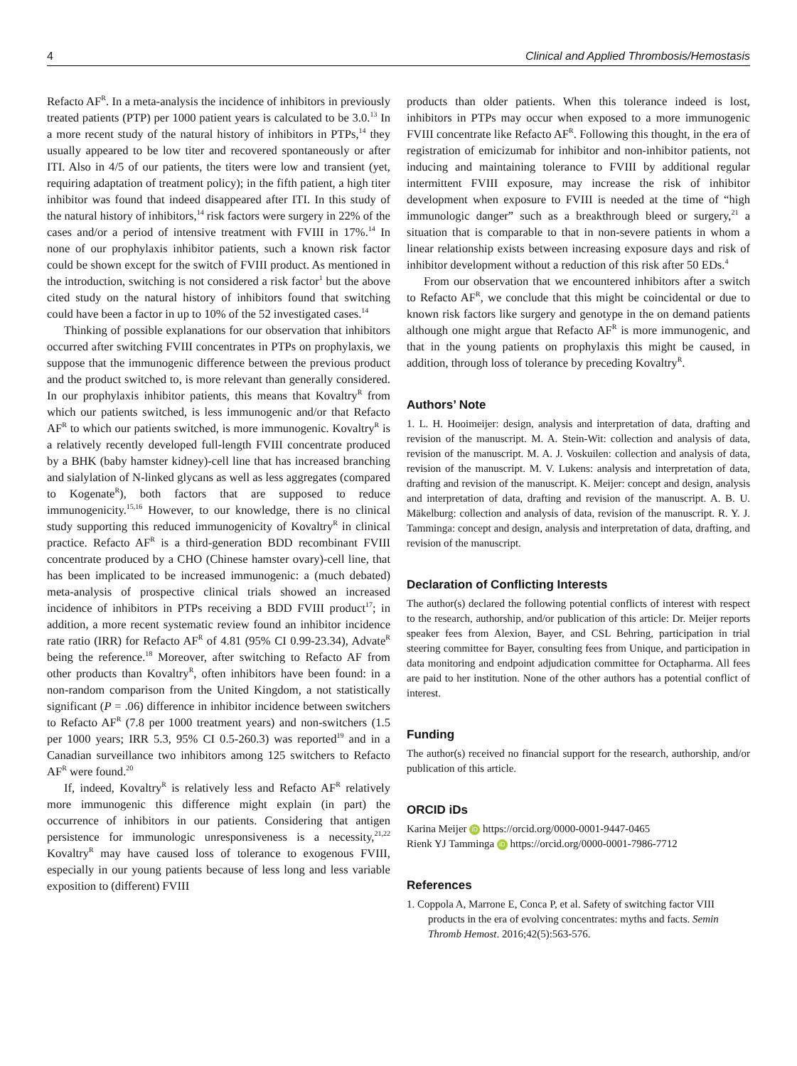4 Clinical and Applied Thrombosis/Hemostasis
Refacto AF<sup>R</sup>. In a meta-analysis the incidence of inhibitors in previously treated patients (PTP) per 1000 patient years is calculated to be 3.0.<sup>13</sup> In a more recent study of the natural history of inhibitors in PTPs,<sup>14</sup> they usually appeared to be low titer and recovered spontaneously or after ITI. Also in 4/5 of our patients, the titers were low and transient (yet, requiring adaptation of treatment policy); in the fifth patient, a high titer inhibitor was found that indeed disappeared after ITI. In this study of the natural history of inhibitors,<sup>14</sup> risk factors were surgery in 22% of the cases and/or a period of intensive treatment with FVIII in 17%.<sup>14</sup> In none of our prophylaxis inhibitor patients, such a known risk factor could be shown except for the switch of FVIII product. As mentioned in the introduction, switching is not considered a risk factor<sup>1</sup> but the above cited study on the natural history of inhibitors found that switching could have been a factor in up to 10% of the 52 investigated cases.<sup>14</sup>
Thinking of possible explanations for our observation that inhibitors occurred after switching FVIII concentrates in PTPs on prophylaxis, we suppose that the immunogenic difference between the previous product and the product switched to, is more relevant than generally considered. In our prophylaxis inhibitor patients, this means that Kovaltry<sup>R</sup> from which our patients switched, is less immunogenic and/or that Refacto AF<sup>R</sup> to which our patients switched, is more immunogenic. Kovaltry<sup>R</sup> is a relatively recently developed full-length FVIII concentrate produced by a BHK (baby hamster kidney)-cell line that has increased branching and sialylation of N-linked glycans as well as less aggregates (compared to Kogenate<sup>R</sup>), both factors that are supposed to reduce immunogenicity.<sup>15,16</sup> However, to our knowledge, there is no clinical study supporting this reduced immunogenicity of Kovaltry<sup>R</sup> in clinical practice. Refacto AF<sup>R</sup> is a third-generation BDD recombinant FVIII concentrate produced by a CHO (Chinese hamster ovary)-cell line, that has been implicated to be increased immunogenic: a (much debated) meta-analysis of prospective clinical trials showed an increased incidence of inhibitors in PTPs receiving a BDD FVIII product<sup>17</sup>; in addition, a more recent systematic review found an inhibitor incidence rate ratio (IRR) for Refacto AF<sup>R</sup> of 4.81 (95% CI 0.99-23.34), Advate<sup>R</sup> being the reference.<sup>18</sup> Moreover, after switching to Refacto AF from other products than Kovaltry<sup>R</sup>, often inhibitors have been found: in a non-random comparison from the United Kingdom, a not statistically significant (P = .06) difference in inhibitor incidence between switchers to Refacto AF<sup>R</sup> (7.8 per 1000 treatment years) and non-switchers (1.5 per 1000 years; IRR 5.3, 95% CI 0.5-260.3) was reported<sup>19</sup> and in a Canadian surveillance two inhibitors among 125 switchers to Refacto AF<sup>R</sup> were found.<sup>20</sup>
If, indeed, Kovaltry<sup>R</sup> is relatively less and Refacto AF<sup>R</sup> relatively more immunogenic this difference might explain (in part) the occurrence of inhibitors in our patients. Considering that antigen persistence for immunologic unresponsiveness is a necessity,<sup>21,22</sup> Kovaltry<sup>R</sup> may have caused loss of tolerance to exogenous FVIII, especially in our young patients because of less long and less variable exposition to (different) FVIII
products than older patients. When this tolerance indeed is lost, inhibitors in PTPs may occur when exposed to a more immunogenic FVIII concentrate like Refacto AF<sup>R</sup>. Following this thought, in the era of registration of emicizumab for inhibitor and non-inhibitor patients, not inducing and maintaining tolerance to FVIII by additional regular intermittent FVIII exposure, may increase the risk of inhibitor development when exposure to FVIII is needed at the time of “high immunologic danger” such as a breakthrough bleed or surgery,<sup>21</sup> a situation that is comparable to that in non-severe patients in whom a linear relationship exists between increasing exposure days and risk of inhibitor development without a reduction of this risk after 50 EDs.<sup>4</sup>
From our observation that we encountered inhibitors after a switch to Refacto AF<sup>R</sup>, we conclude that this might be coincidental or due to known risk factors like surgery and genotype in the on demand patients although one might argue that Refacto AF<sup>R</sup> is more immunogenic, and that in the young patients on prophylaxis this might be caused, in addition, through loss of tolerance by preceding Kovaltry<sup>R</sup>.
Authors’ Note
1. L. H. Hooimeijer: design, analysis and interpretation of data, drafting and revision of the manuscript. M. A. Stein-Wit: collection and analysis of data, revision of the manuscript. M. A. J. Voskuilen: collection and analysis of data, revision of the manuscript. M. V. Lukens: analysis and interpretation of data, drafting and revision of the manuscript. K. Meijer: concept and design, analysis and interpretation of data, drafting and revision of the manuscript. A. B. U. Mäkelburg: collection and analysis of data, revision of the manuscript. R. Y. J. Tamminga: concept and design, analysis and interpretation of data, drafting, and revision of the manuscript.
Declaration of Conflicting Interests
The author(s) declared the following potential conflicts of interest with respect to the research, authorship, and/or publication of this article: Dr. Meijer reports speaker fees from Alexion, Bayer, and CSL Behring, participation in trial steering committee for Bayer, consulting fees from Unique, and participation in data monitoring and endpoint adjudication committee for Octapharma. All fees are paid to her institution. None of the other authors has a potential conflict of interest.
Funding
The author(s) received no financial support for the research, authorship, and/or publication of this article.
ORCID iDs
Karina Meijer iD https://orcid.org/0000-0001-9447-0465
Rienk YJ Tamminga iD https://orcid.org/0000-0001-7986-7712
References
1. Coppola A, Marrone E, Conca P, et al. Safety of switching factor VIII products in the era of evolving concentrates: myths and facts. Semin Thromb Hemost. 2016;42(5):563-576.